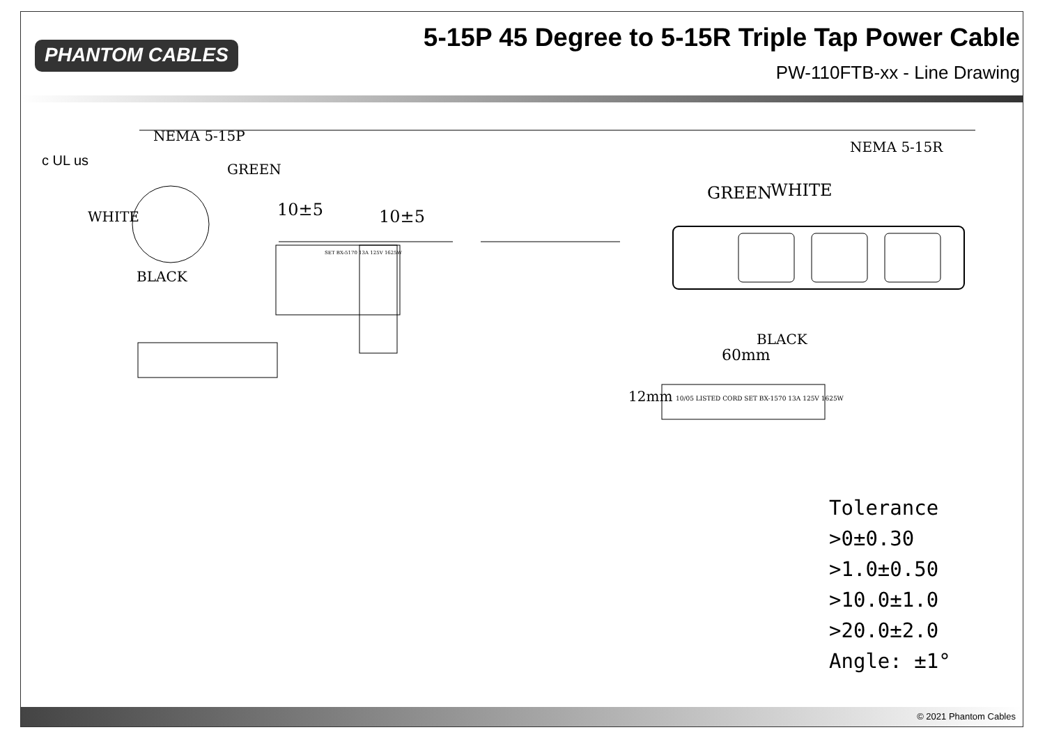PHANTOM CABLES
5-15P 45 Degree to 5-15R Triple Tap Power Cable
PW-110FTB-xx - Line Drawing
NEMA 5-15P
NEMA 5-15R
c UL us
GREEN
WHITE
BLACK
10±5 10±5
GREEN WHITE
BLACK
60mm
12mm
10/05 LISTED CORD SET BX-1570 13A 125V 1625W
SET BX-5170 13A 125V 1625W
Tolerance
>0±0.30
>1.0±0.50
>10.0±1.0
>20.0±2.0
Angle: ±1°
© 2021 Phantom Cables